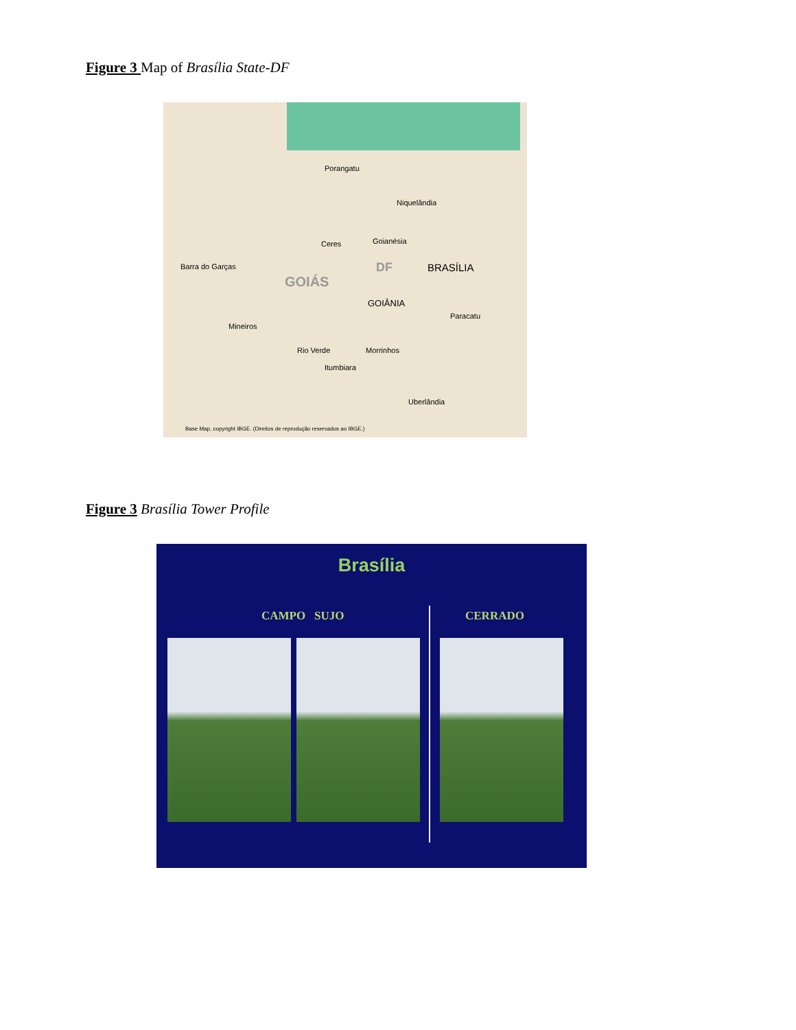Figure 3 Map of Brasília State-DF
Porangatu
Niquelândia
Ceres Goianésia
DF BRASÍLIA Barra do Garças
GOIÁS
GOIÂNIA
Paracatu
Mineiros
Rio Verde Morrinhos
Itumbiara
Uberlândia
Base Map, copyright IBGE. (Direitos de reprodução reservados ao IBGE.)
Figure 3 Brasília Tower Profile
Brasília
CAMPO SUJO CERRADO